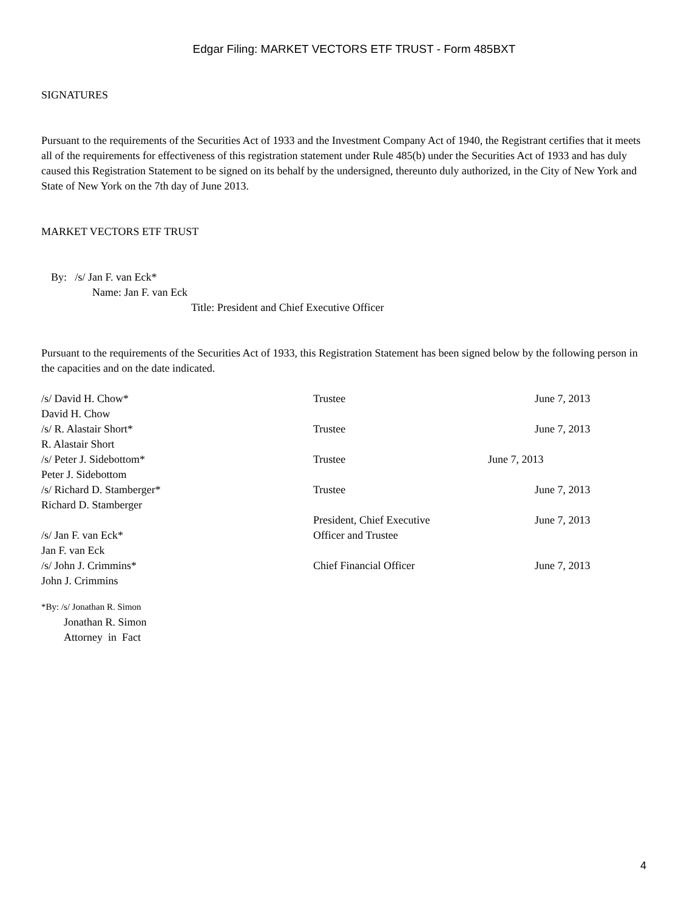Edgar Filing: MARKET VECTORS ETF TRUST - Form 485BXT
SIGNATURES
Pursuant to the requirements of the Securities Act of 1933 and the Investment Company Act of 1940, the Registrant certifies that it meets all of the requirements for effectiveness of this registration statement under Rule 485(b) under the Securities Act of 1933 and has duly caused this Registration Statement to be signed on its behalf by the undersigned, thereunto duly authorized, in the City of New York and State of New York on the 7th day of June 2013.
MARKET VECTORS ETF TRUST
By: /s/ Jan F. van Eck*
Name: Jan F. van Eck
Title: President and Chief Executive Officer
Pursuant to the requirements of the Securities Act of 1933, this Registration Statement has been signed below by the following person in the capacities and on the date indicated.
| /s/ David H. Chow* David H. Chow | Trustee | June 7, 2013 |
| /s/ R. Alastair Short* R. Alastair Short | Trustee | June 7, 2013 |
| /s/ Peter J. Sidebottom* Peter J. Sidebottom | Trustee | June 7, 2013 |
| /s/ Richard D. Stamberger* Richard D. Stamberger | Trustee | June 7, 2013 |
| /s/ Jan F. van Eck* Jan F. van Eck | President, Chief Executive Officer and Trustee | June 7, 2013 |
| /s/ John J. Crimmins* John J. Crimmins | Chief Financial Officer | June 7, 2013 |
*By: /s/ Jonathan R. Simon
Jonathan R. Simon
Attorney in Fact
4